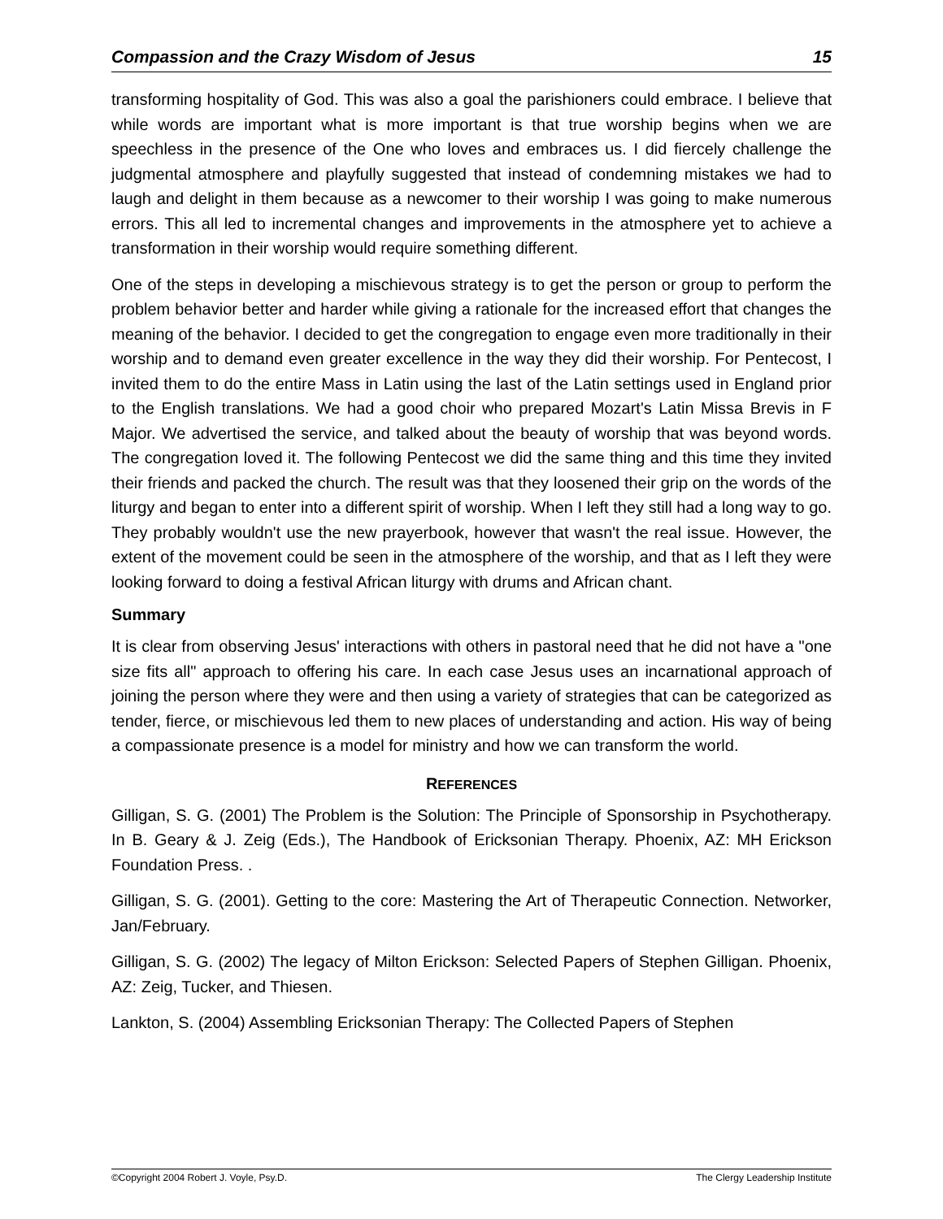Compassion and the Crazy Wisdom of Jesus 15
transforming hospitality of God. This was also a goal the parishioners could embrace. I believe that while words are important what is more important is that true worship begins when we are speechless in the presence of the One who loves and embraces us. I did fiercely challenge the judgmental atmosphere and playfully suggested that instead of condemning mistakes we had to laugh and delight in them because as a newcomer to their worship I was going to make numerous errors. This all led to incremental changes and improvements in the atmosphere yet to achieve a transformation in their worship would require something different.
One of the steps in developing a mischievous strategy is to get the person or group to perform the problem behavior better and harder while giving a rationale for the increased effort that changes the meaning of the behavior. I decided to get the congregation to engage even more traditionally in their worship and to demand even greater excellence in the way they did their worship. For Pentecost, I invited them to do the entire Mass in Latin using the last of the Latin settings used in England prior to the English translations. We had a good choir who prepared Mozart's Latin Missa Brevis in F Major. We advertised the service, and talked about the beauty of worship that was beyond words. The congregation loved it. The following Pentecost we did the same thing and this time they invited their friends and packed the church. The result was that they loosened their grip on the words of the liturgy and began to enter into a different spirit of worship. When I left they still had a long way to go. They probably wouldn't use the new prayerbook, however that wasn't the real issue. However, the extent of the movement could be seen in the atmosphere of the worship, and that as I left they were looking forward to doing a festival African liturgy with drums and African chant.
Summary
It is clear from observing Jesus' interactions with others in pastoral need that he did not have a "one size fits all" approach to offering his care. In each case Jesus uses an incarnational approach of joining the person where they were and then using a variety of strategies that can be categorized as tender, fierce, or mischievous led them to new places of understanding and action. His way of being a compassionate presence is a model for ministry and how we can transform the world.
REFERENCES
Gilligan, S. G. (2001) The Problem is the Solution: The Principle of Sponsorship in Psychotherapy. In B. Geary & J. Zeig (Eds.), The Handbook of Ericksonian Therapy. Phoenix, AZ: MH Erickson Foundation Press. .
Gilligan, S. G. (2001). Getting to the core: Mastering the Art of Therapeutic Connection. Networker, Jan/February.
Gilligan, S. G. (2002) The legacy of Milton Erickson: Selected Papers of Stephen Gilligan. Phoenix, AZ: Zeig, Tucker, and Thiesen.
Lankton, S. (2004) Assembling Ericksonian Therapy: The Collected Papers of Stephen
©Copyright 2004 Robert J. Voyle, Psy.D. The Clergy Leadership Institute